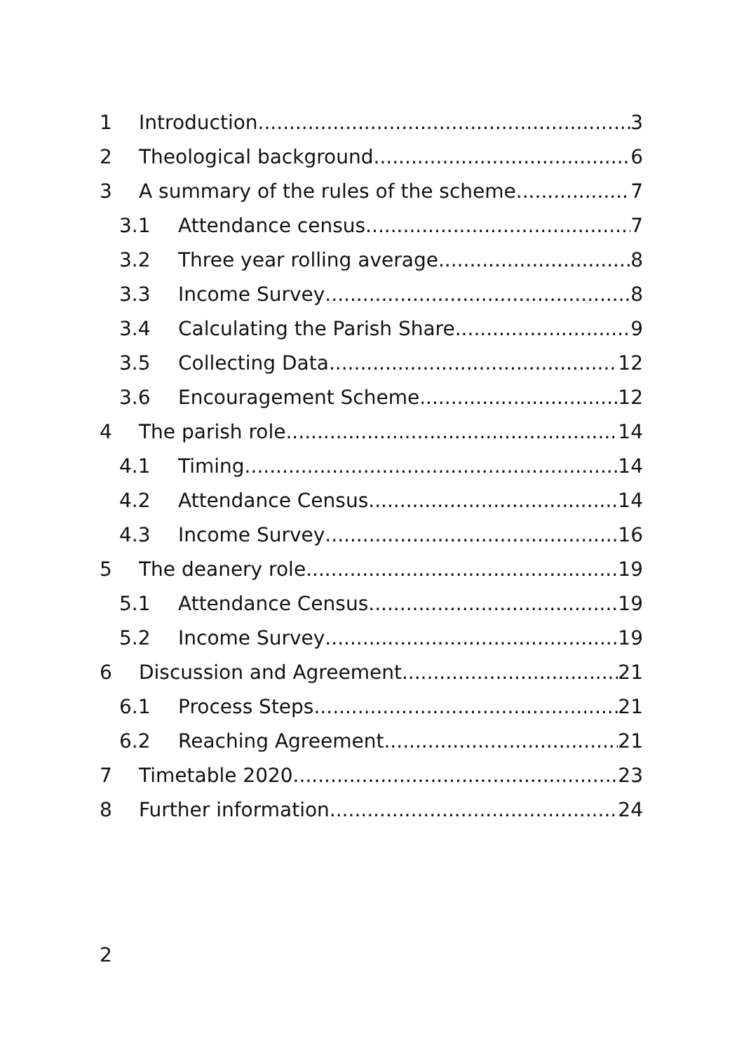1 Introduction 3
2 Theological background 6
3 A summary of the rules of the scheme 7
3.1 Attendance census 7
3.2 Three year rolling average 8
3.3 Income Survey 8
3.4 Calculating the Parish Share 9
3.5 Collecting Data 12
3.6 Encouragement Scheme 12
4 The parish role 14
4.1 Timing 14
4.2 Attendance Census 14
4.3 Income Survey 16
5 The deanery role 19
5.1 Attendance Census 19
5.2 Income Survey 19
6 Discussion and Agreement 21
6.1 Process Steps 21
6.2 Reaching Agreement 21
7 Timetable 2020 23
8 Further information 24
2